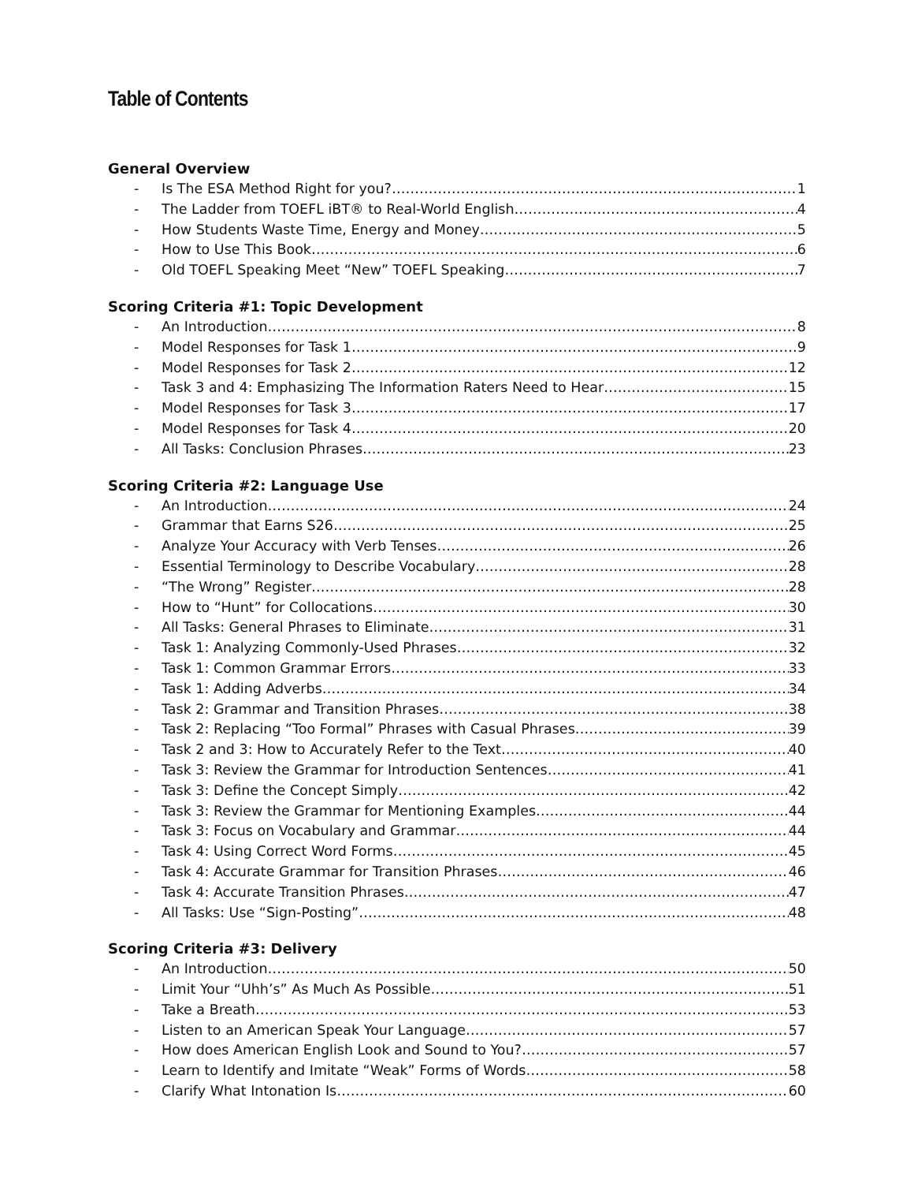Table of Contents
General Overview
- Is The ESA Method Right for you? 1
- The Ladder from TOEFL iBT® to Real-World English 4
- How Students Waste Time, Energy and Money 5
- How to Use This Book 6
- Old TOEFL Speaking Meet “New” TOEFL Speaking 7
Scoring Criteria #1: Topic Development
- An Introduction 8
- Model Responses for Task 1 9
- Model Responses for Task 2 12
- Task 3 and 4: Emphasizing The Information Raters Need to Hear 15
- Model Responses for Task 3 17
- Model Responses for Task 4 20
- All Tasks: Conclusion Phrases 23
Scoring Criteria #2: Language Use
- An Introduction 24
- Grammar that Earns S26 25
- Analyze Your Accuracy with Verb Tenses 26
- Essential Terminology to Describe Vocabulary 28
- “The Wrong” Register 28
- How to “Hunt” for Collocations 30
- All Tasks: General Phrases to Eliminate 31
- Task 1: Analyzing Commonly-Used Phrases 32
- Task 1: Common Grammar Errors 33
- Task 1: Adding Adverbs 34
- Task 2: Grammar and Transition Phrases 38
- Task 2: Replacing “Too Formal” Phrases with Casual Phrases 39
- Task 2 and 3: How to Accurately Refer to the Text 40
- Task 3: Review the Grammar for Introduction Sentences 41
- Task 3: Define the Concept Simply 42
- Task 3: Review the Grammar for Mentioning Examples 44
- Task 3: Focus on Vocabulary and Grammar 44
- Task 4: Using Correct Word Forms 45
- Task 4: Accurate Grammar for Transition Phrases 46
- Task 4: Accurate Transition Phrases 47
- All Tasks: Use “Sign-Posting” 48
Scoring Criteria #3: Delivery
- An Introduction 50
- Limit Your “Uhh’s” As Much As Possible 51
- Take a Breath 53
- Listen to an American Speak Your Language 57
- How does American English Look and Sound to You? 57
- Learn to Identify and Imitate “Weak” Forms of Words 58
- Clarify What Intonation Is 60